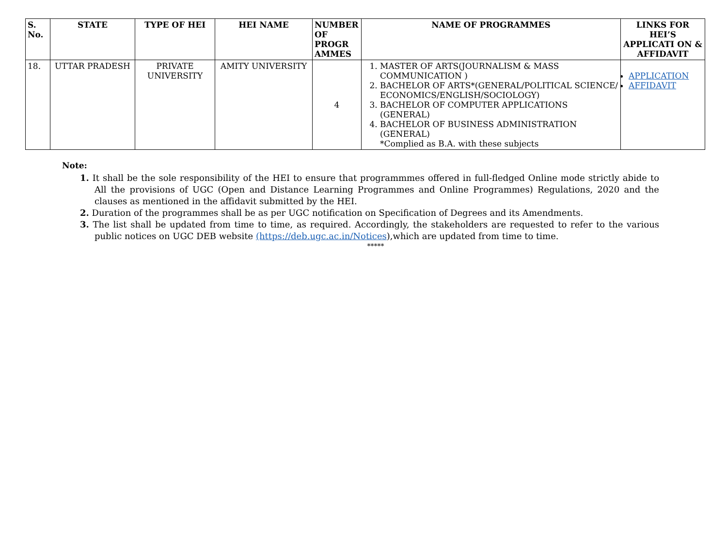| S. No. | STATE | TYPE OF HEI | HEI NAME | NUMBER OF PROGR AMMES | NAME OF PROGRAMMES | LINKS FOR HEI’S APPLICATI ON & AFFIDAVIT |
| --- | --- | --- | --- | --- | --- | --- |
| 18. | UTTAR PRADESH | PRIVATE UNIVERSITY | AMITY UNIVERSITY | 4 | 1. MASTER OF ARTS(JOURNALISM & MASS COMMUNICATION ) 2. BACHELOR OF ARTS*(GENERAL/POLITICAL SCIENCE/ ECONOMICS/ENGLISH/SOCIOLOGY) 3. BACHELOR OF COMPUTER APPLICATIONS (GENERAL) 4. BACHELOR OF BUSINESS ADMINISTRATION (GENERAL) *Complied as B.A. with these subjects | APPLICATION AFFIDAVIT |
Note:
1. It shall be the sole responsibility of the HEI to ensure that programmmes offered in full-fledged Online mode strictly abide to All the provisions of UGC (Open and Distance Learning Programmes and Online Programmes) Regulations, 2020 and the clauses as mentioned in the affidavit submitted by the HEI.
2. Duration of the programmes shall be as per UGC notification on Specification of Degrees and its Amendments.
3. The list shall be updated from time to time, as required. Accordingly, the stakeholders are requested to refer to the various public notices on UGC DEB website (https://deb.ugc.ac.in/Notices),which are updated from time to time.
*****